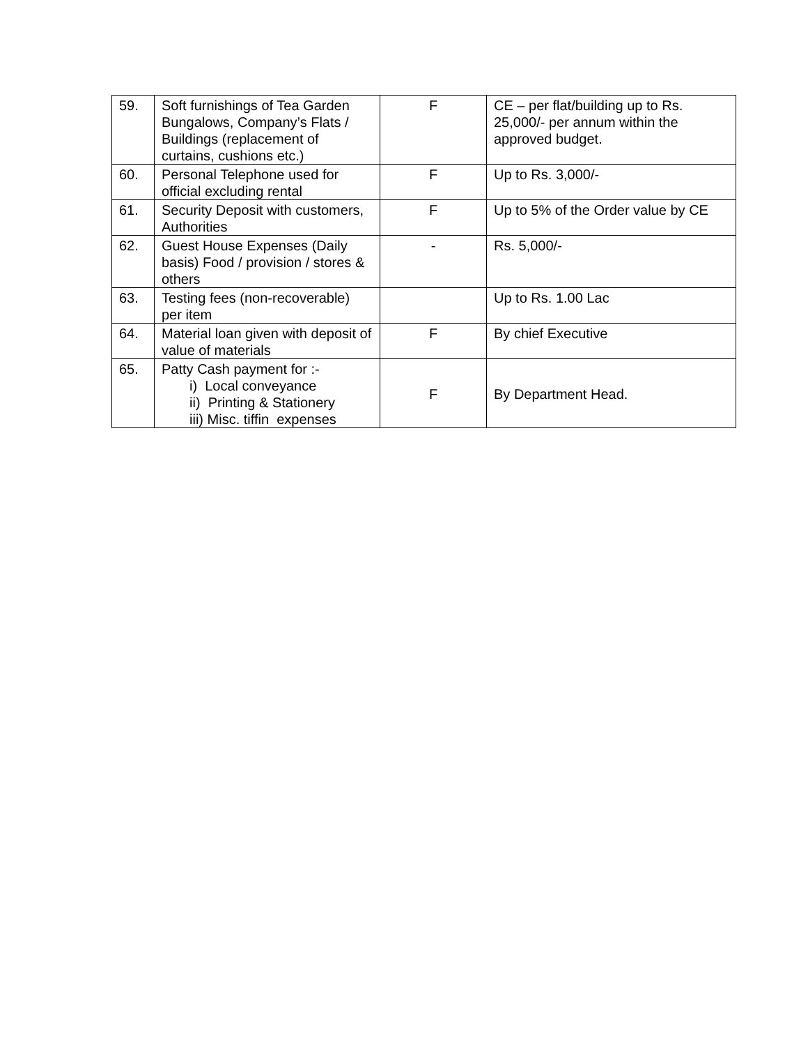| 59. | Soft furnishings of Tea Garden Bungalows, Company’s Flats / Buildings (replacement of curtains, cushions etc.) | F | CE – per flat/building up to Rs. 25,000/- per annum within the approved budget. |
| 60. | Personal Telephone used for official excluding rental | F | Up to Rs. 3,000/- |
| 61. | Security Deposit with customers, Authorities | F | Up to 5% of the Order value by CE |
| 62. | Guest House Expenses (Daily basis) Food / provision / stores & others | - | Rs. 5,000/- |
| 63. | Testing fees (non-recoverable) per item | | Up to Rs. 1.00 Lac |
| 64. | Material loan given with deposit of value of materials | F | By chief Executive |
| 65. | Patty Cash payment for :- i) Local conveyance ii) Printing & Stationery iii) Misc. tiffin expenses | F | By Department Head. |